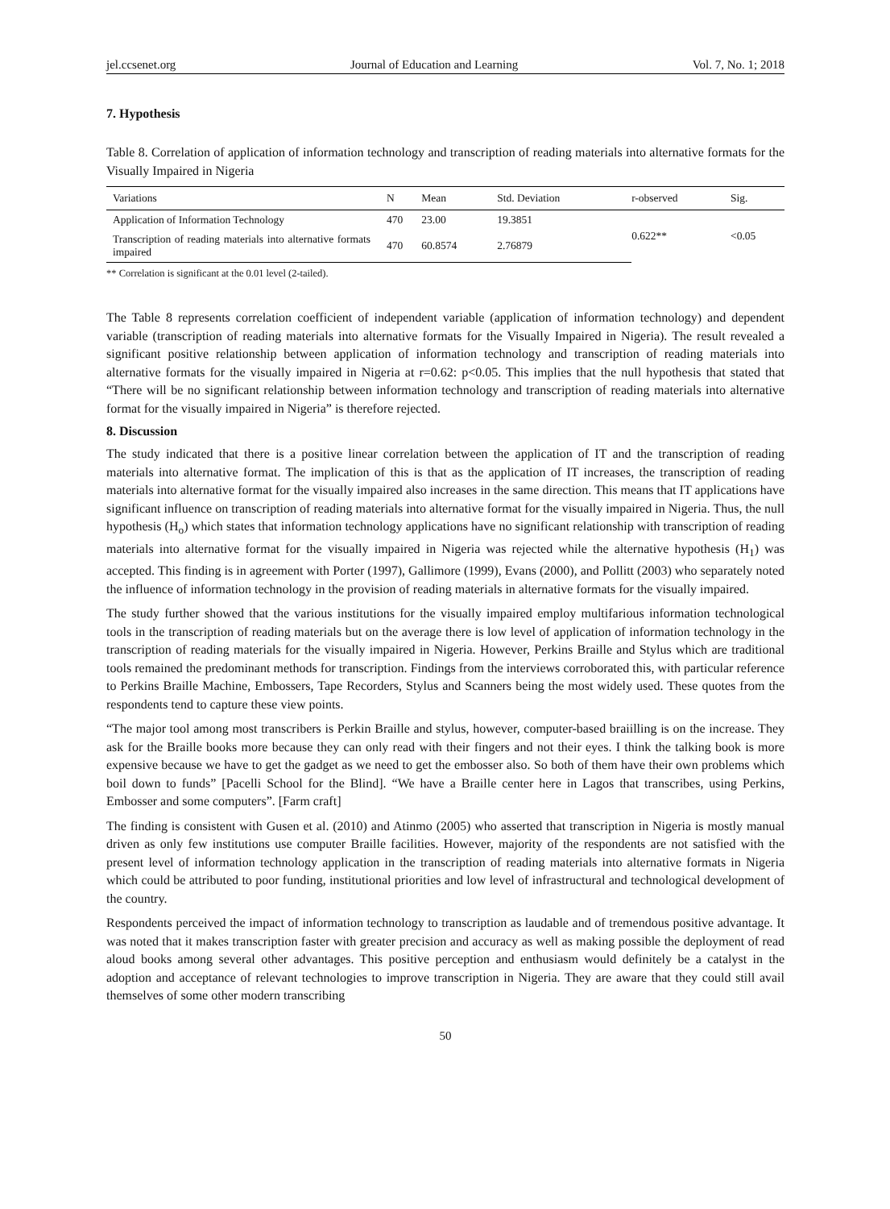jel.ccsenet.org Journal of Education and Learning Vol. 7, No. 1; 2018
7. Hypothesis
Table 8. Correlation of application of information technology and transcription of reading materials into alternative formats for the Visually Impaired in Nigeria
| Variations | N | Mean | Std. Deviation | r-observed | Sig. |
| --- | --- | --- | --- | --- | --- |
| Application of Information Technology | 470 | 23.00 | 19.3851 | 0.622** | <0.05 |
| Transcription of reading materials into alternative formats impaired | 470 | 60.8574 | 2.76879 | | |
** Correlation is significant at the 0.01 level (2-tailed).
The Table 8 represents correlation coefficient of independent variable (application of information technology) and dependent variable (transcription of reading materials into alternative formats for the Visually Impaired in Nigeria). The result revealed a significant positive relationship between application of information technology and transcription of reading materials into alternative formats for the visually impaired in Nigeria at r=0.62: p<0.05. This implies that the null hypothesis that stated that “There will be no significant relationship between information technology and transcription of reading materials into alternative format for the visually impaired in Nigeria” is therefore rejected.
8. Discussion
The study indicated that there is a positive linear correlation between the application of IT and the transcription of reading materials into alternative format. The implication of this is that as the application of IT increases, the transcription of reading materials into alternative format for the visually impaired also increases in the same direction. This means that IT applications have significant influence on transcription of reading materials into alternative format for the visually impaired in Nigeria. Thus, the null hypothesis (H<sub>o</sub>) which states that information technology applications have no significant relationship with transcription of reading materials into alternative format for the visually impaired in Nigeria was rejected while the alternative hypothesis (H<sub>1</sub>) was accepted. This finding is in agreement with Porter (1997), Gallimore (1999), Evans (2000), and Pollitt (2003) who separately noted the influence of information technology in the provision of reading materials in alternative formats for the visually impaired.
The study further showed that the various institutions for the visually impaired employ multifarious information technological tools in the transcription of reading materials but on the average there is low level of application of information technology in the transcription of reading materials for the visually impaired in Nigeria. However, Perkins Braille and Stylus which are traditional tools remained the predominant methods for transcription. Findings from the interviews corroborated this, with particular reference to Perkins Braille Machine, Embossers, Tape Recorders, Stylus and Scanners being the most widely used. These quotes from the respondents tend to capture these view points.
“The major tool among most transcribers is Perkin Braille and stylus, however, computer-based braiilling is on the increase. They ask for the Braille books more because they can only read with their fingers and not their eyes. I think the talking book is more expensive because we have to get the gadget as we need to get the embosser also. So both of them have their own problems which boil down to funds” [Pacelli School for the Blind]. “We have a Braille center here in Lagos that transcribes, using Perkins, Embosser and some computers”. [Farm craft]
The finding is consistent with Gusen et al. (2010) and Atinmo (2005) who asserted that transcription in Nigeria is mostly manual driven as only few institutions use computer Braille facilities. However, majority of the respondents are not satisfied with the present level of information technology application in the transcription of reading materials into alternative formats in Nigeria which could be attributed to poor funding, institutional priorities and low level of infrastructural and technological development of the country.
Respondents perceived the impact of information technology to transcription as laudable and of tremendous positive advantage. It was noted that it makes transcription faster with greater precision and accuracy as well as making possible the deployment of read aloud books among several other advantages. This positive perception and enthusiasm would definitely be a catalyst in the adoption and acceptance of relevant technologies to improve transcription in Nigeria. They are aware that they could still avail themselves of some other modern transcribing
50